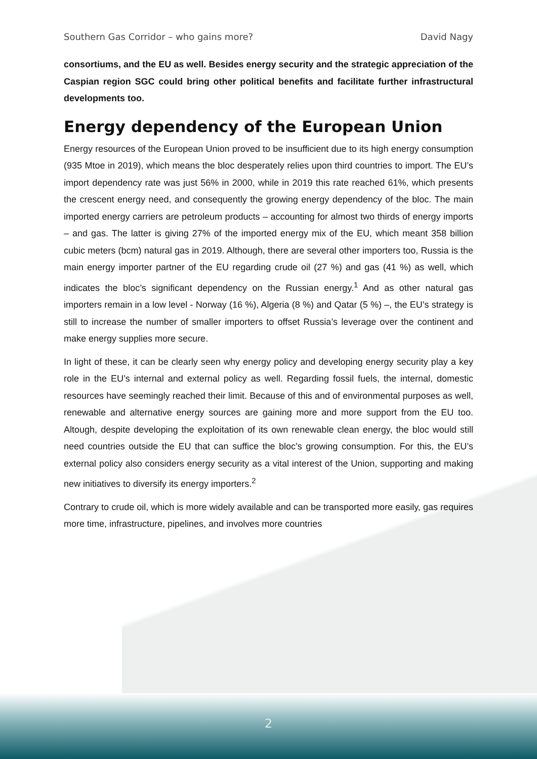Southern Gas Corridor – who gains more? David Nagy
consortiums, and the EU as well. Besides energy security and the strategic appreciation of the Caspian region SGC could bring other political benefits and facilitate further infrastructural developments too.
Energy dependency of the European Union
Energy resources of the European Union proved to be insufficient due to its high energy consumption (935 Mtoe in 2019), which means the bloc desperately relies upon third countries to import. The EU’s import dependency rate was just 56% in 2000, while in 2019 this rate reached 61%, which presents the crescent energy need, and consequently the growing energy dependency of the bloc. The main imported energy carriers are petroleum products – accounting for almost two thirds of energy imports – and gas. The latter is giving 27% of the imported energy mix of the EU, which meant 358 billion cubic meters (bcm) natural gas in 2019. Although, there are several other importers too, Russia is the main energy importer partner of the EU regarding crude oil (27 %) and gas (41 %) as well, which indicates the bloc’s significant dependency on the Russian energy.<sup>1</sup> And as other natural gas importers remain in a low level - Norway (16 %), Algeria (8 %) and Qatar (5 %) –, the EU’s strategy is still to increase the number of smaller importers to offset Russia’s leverage over the continent and make energy supplies more secure.
In light of these, it can be clearly seen why energy policy and developing energy security play a key role in the EU’s internal and external policy as well. Regarding fossil fuels, the internal, domestic resources have seemingly reached their limit. Because of this and of environmental purposes as well, renewable and alternative energy sources are gaining more and more support from the EU too. Altough, despite developing the exploitation of its own renewable clean energy, the bloc would still need countries outside the EU that can suffice the bloc’s growing consumption. For this, the EU’s external policy also considers energy security as a vital interest of the Union, supporting and making new initiatives to diversify its energy importers.<sup>2</sup>
Contrary to crude oil, which is more widely available and can be transported more easily, gas requires more time, infrastructure, pipelines, and involves more countries
2